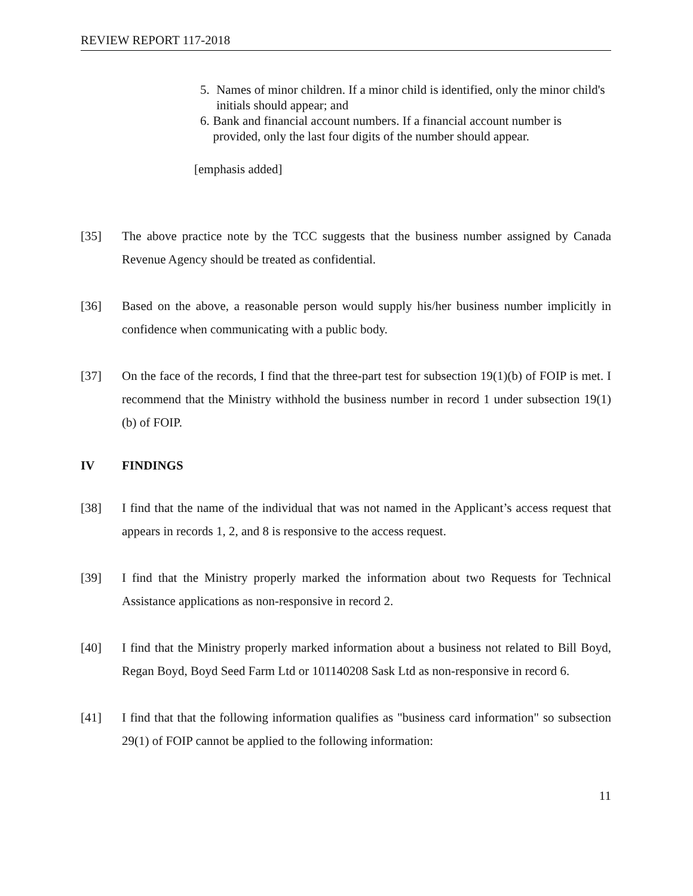REVIEW REPORT 117-2018
5. Names of minor children. If a minor child is identified, only the minor child's initials should appear; and
6. Bank and financial account numbers. If a financial account number is provided, only the last four digits of the number should appear.
[emphasis added]
[35] The above practice note by the TCC suggests that the business number assigned by Canada Revenue Agency should be treated as confidential.
[36] Based on the above, a reasonable person would supply his/her business number implicitly in confidence when communicating with a public body.
[37] On the face of the records, I find that the three-part test for subsection 19(1)(b) of FOIP is met. I recommend that the Ministry withhold the business number in record 1 under subsection 19(1)(b) of FOIP.
IV FINDINGS
[38] I find that the name of the individual that was not named in the Applicant’s access request that appears in records 1, 2, and 8 is responsive to the access request.
[39] I find that the Ministry properly marked the information about two Requests for Technical Assistance applications as non-responsive in record 2.
[40] I find that the Ministry properly marked information about a business not related to Bill Boyd, Regan Boyd, Boyd Seed Farm Ltd or 101140208 Sask Ltd as non-responsive in record 6.
[41] I find that that the following information qualifies as "business card information" so subsection 29(1) of FOIP cannot be applied to the following information:
11